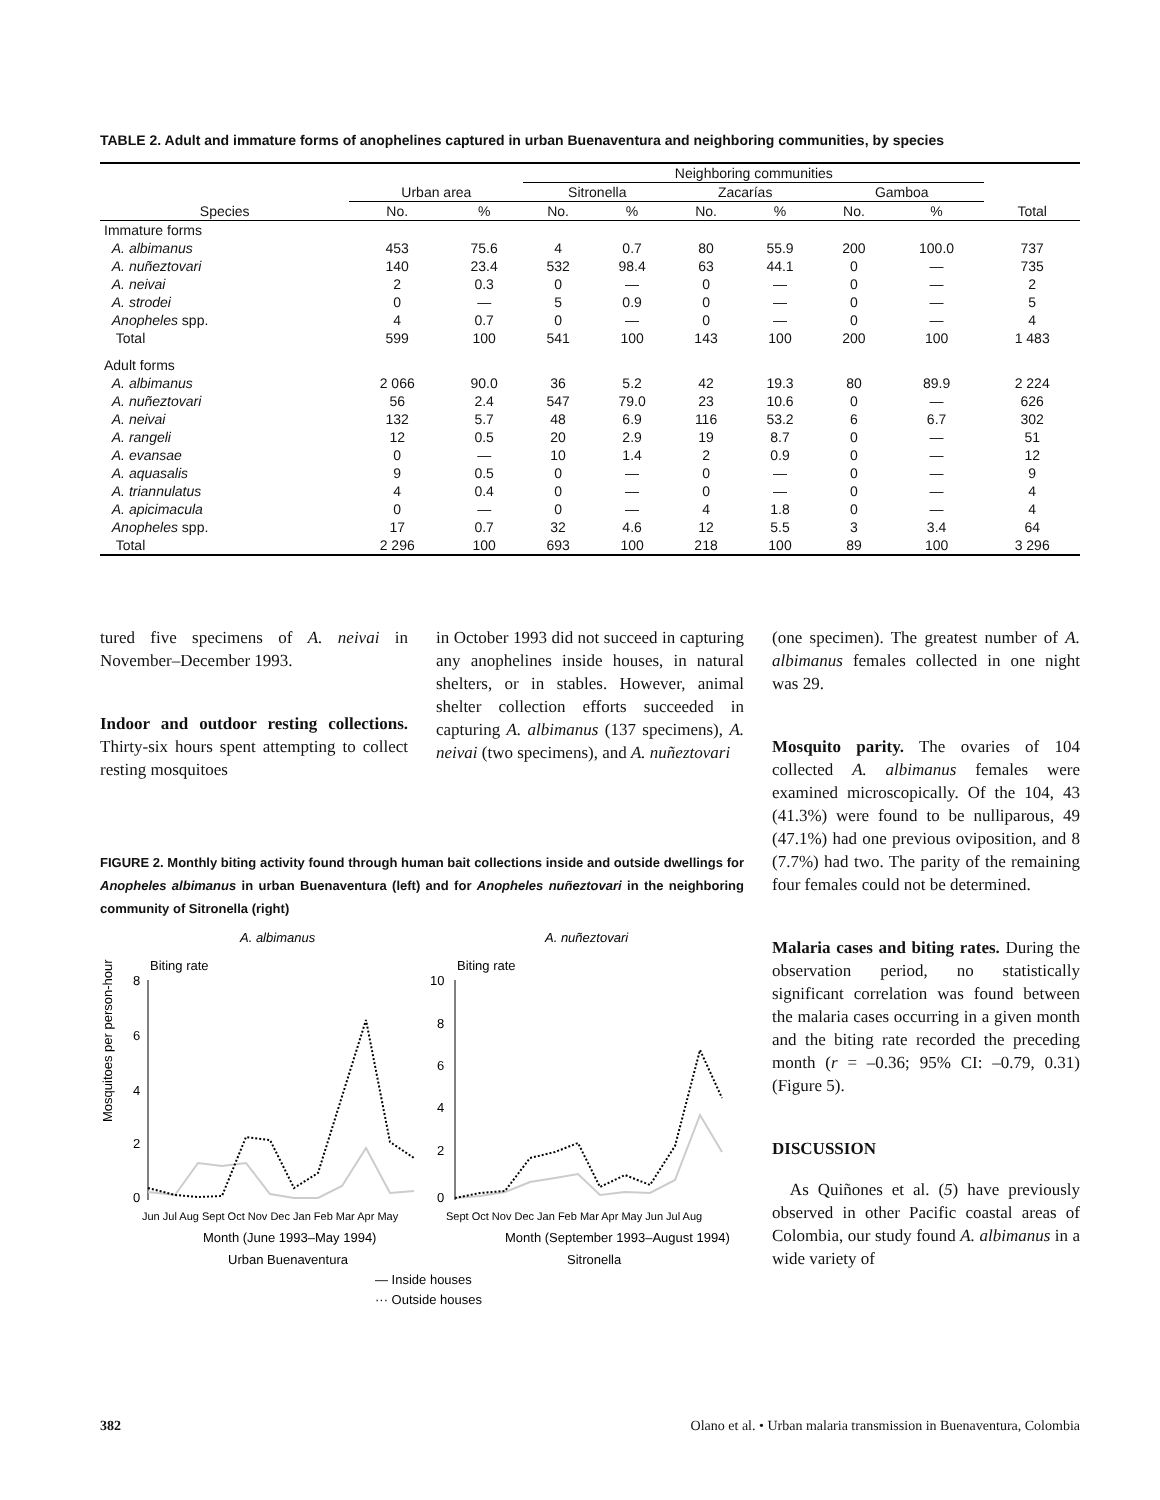TABLE 2. Adult and immature forms of anophelines captured in urban Buenaventura and neighboring communities, by species
| | | | Neighboring communities | | | | | | |
| --- | --- | --- | --- | --- | --- | --- | --- | --- | --- |
| | Urban area | | Sitronella | | Zacarías | | Gamboa | | |
| Species | No. | % | No. | % | No. | % | No. | % | Total |
| Immature forms | | | | | | | | | |
| A. albimanus | 453 | 75.6 | 4 | 0.7 | 80 | 55.9 | 200 | 100.0 | 737 |
| A. nuñeztovari | 140 | 23.4 | 532 | 98.4 | 63 | 44.1 | 0 | — | 735 |
| A. neivai | 2 | 0.3 | 0 | — | 0 | — | 0 | — | 2 |
| A. strodei | 0 | — | 5 | 0.9 | 0 | — | 0 | — | 5 |
| Anopheles spp. | 4 | 0.7 | 0 | — | 0 | — | 0 | — | 4 |
| Total | 599 | 100 | 541 | 100 | 143 | 100 | 200 | 100 | 1 483 |
| Adult forms | | | | | | | | | |
| A. albimanus | 2 066 | 90.0 | 36 | 5.2 | 42 | 19.3 | 80 | 89.9 | 2 224 |
| A. nuñeztovari | 56 | 2.4 | 547 | 79.0 | 23 | 10.6 | 0 | — | 626 |
| A. neivai | 132 | 5.7 | 48 | 6.9 | 116 | 53.2 | 6 | 6.7 | 302 |
| A. rangeli | 12 | 0.5 | 20 | 2.9 | 19 | 8.7 | 0 | — | 51 |
| A. evansae | 0 | — | 10 | 1.4 | 2 | 0.9 | 0 | — | 12 |
| A. aquasalis | 9 | 0.5 | 0 | — | 0 | — | 0 | — | 9 |
| A. triannulatus | 4 | 0.4 | 0 | — | 0 | — | 0 | — | 4 |
| A. apicimacula | 0 | — | 0 | — | 4 | 1.8 | 0 | — | 4 |
| Anopheles spp. | 17 | 0.7 | 32 | 4.6 | 12 | 5.5 | 3 | 3.4 | 64 |
| Total | 2 296 | 100 | 693 | 100 | 218 | 100 | 89 | 100 | 3 296 |
tured five specimens of A. neivai in November–December 1993.
Indoor and outdoor resting collections. Thirty-six hours spent attempting to collect resting mosquitoes
in October 1993 did not succeed in capturing any anophelines inside houses, in natural shelters, or in stables. However, animal shelter collection efforts succeeded in capturing A. albimanus (137 specimens), A. neivai (two specimens), and A. nuñeztovari
FIGURE 2. Monthly biting activity found through human bait collections inside and outside dwellings for Anopheles albimanus in urban Buenaventura (left) and for Anopheles nuñeztovari in the neighboring community of Sitronella (right)
A. albimanus
A. nuñeztovari
Biting rate
Biting rate
Mosquitoes per person-hour
8
6
4
2
0
10
8
6
4
2
0
Jun Jul Aug Sept Oct Nov Dec Jan Feb Mar Apr May
Sept Oct Nov Dec Jan Feb Mar Apr May Jun Jul Aug
Month (June 1993–May 1994)
Month (September 1993–August 1994)
Urban Buenaventura
Sitronella
— Inside houses
··· Outside houses
(one specimen). The greatest number of A. albimanus females collected in one night was 29.
Mosquito parity. The ovaries of 104 collected A. albimanus females were examined microscopically. Of the 104, 43 (41.3%) were found to be nulliparous, 49 (47.1%) had one previous oviposition, and 8 (7.7%) had two. The parity of the remaining four females could not be determined.
Malaria cases and biting rates. During the observation period, no statistically significant correlation was found between the malaria cases occurring in a given month and the biting rate recorded the preceding month (r = –0.36; 95% CI: –0.79, 0.31) (Figure 5).
DISCUSSION
As Quiñones et al. (5) have previously observed in other Pacific coastal areas of Colombia, our study found A. albimanus in a wide variety of
382 Olano et al. • Urban malaria transmission in Buenaventura, Colombia